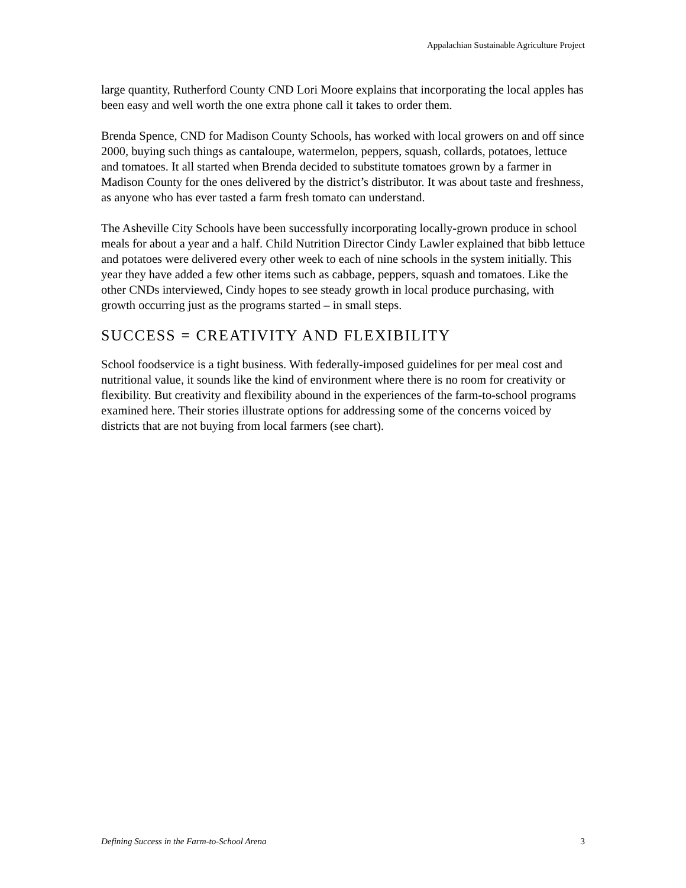Appalachian Sustainable Agriculture Project
large quantity, Rutherford County CND Lori Moore explains that incorporating the local apples has been easy and well worth the one extra phone call it takes to order them.
Brenda Spence, CND for Madison County Schools, has worked with local growers on and off since 2000, buying such things as cantaloupe, watermelon, peppers, squash, collards, potatoes, lettuce and tomatoes. It all started when Brenda decided to substitute tomatoes grown by a farmer in Madison County for the ones delivered by the district’s distributor. It was about taste and freshness, as anyone who has ever tasted a farm fresh tomato can understand.
The Asheville City Schools have been successfully incorporating locally-grown produce in school meals for about a year and a half. Child Nutrition Director Cindy Lawler explained that bibb lettuce and potatoes were delivered every other week to each of nine schools in the system initially. This year they have added a few other items such as cabbage, peppers, squash and tomatoes. Like the other CNDs interviewed, Cindy hopes to see steady growth in local produce purchasing, with growth occurring just as the programs started – in small steps.
SUCCESS = CREATIVITY AND FLEXIBILITY
School foodservice is a tight business. With federally-imposed guidelines for per meal cost and nutritional value, it sounds like the kind of environment where there is no room for creativity or flexibility. But creativity and flexibility abound in the experiences of the farm-to-school programs examined here. Their stories illustrate options for addressing some of the concerns voiced by districts that are not buying from local farmers (see chart).
Defining Success in the Farm-to-School Arena 3